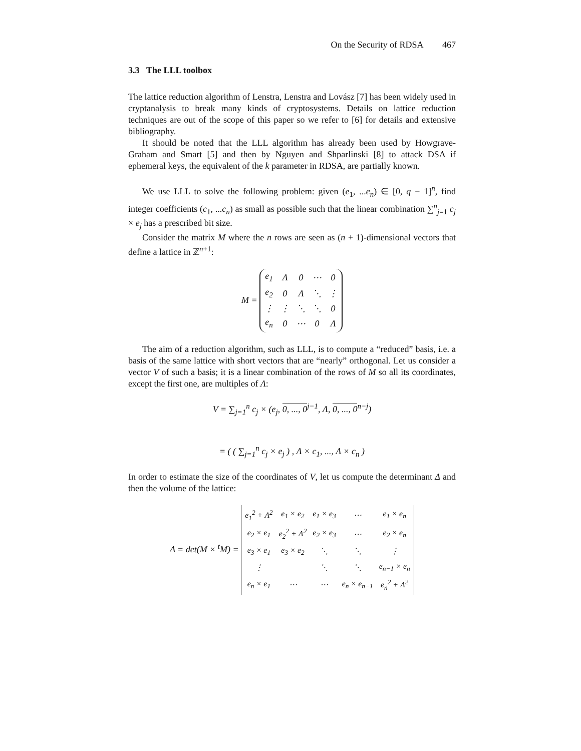On the Security of RDSA 467
3.3 The LLL toolbox
The lattice reduction algorithm of Lenstra, Lenstra and Lovász [7] has been widely used in cryptanalysis to break many kinds of cryptosystems. Details on lattice reduction techniques are out of the scope of this paper so we refer to [6] for details and extensive bibliography.
It should be noted that the LLL algorithm has already been used by Howgrave-Graham and Smart [5] and then by Nguyen and Shparlinski [8] to attack DSA if ephemeral keys, the equivalent of the k parameter in RDSA, are partially known.
We use LLL to solve the following problem: given (e<sub>1</sub>, ...e<sub>n</sub>) ∈ [0, q − 1]<sup>n</sup>, find integer coefficients (c<sub>1</sub>, ...c<sub>n</sub>) as small as possible such that the linear combination ∑<sup>n</sup><sub>j=1</sub> c<sub>j</sub> × e<sub>j</sub> has a prescribed bit size.
Consider the matrix M where the n rows are seen as (n + 1)-dimensional vectors that define a lattice in ℤ<sup>n+1</sup>:
M =
| e<sub>1</sub> | Λ | 0 | ⋯ | 0 |
| e<sub>2</sub> | 0 | Λ | ⋱ | ⋮ |
| ⋮ | ⋮ | ⋱ | ⋱ | 0 |
| e<sub>n</sub> | 0 | ⋯ | 0 | Λ |
The aim of a reduction algorithm, such as LLL, is to compute a “reduced” basis, i.e. a basis of the same lattice with short vectors that are “nearly” orthogonal. Let us consider a vector V of such a basis; it is a linear combination of the rows of M so all its coordinates, except the first one, are multiples of Λ:
V = ∑<sub>j=1</sub><sup>n</sup> c<sub>j</sub> × (e<sub>j</sub>, 0, ..., 0<sup>j−1</sup>, Λ, 0, ..., 0<sup>n−j</sup>)
= ( ( ∑<sub>j=1</sub><sup>n</sup> c<sub>j</sub> × e<sub>j</sub> ) , Λ × c<sub>1</sub>, ..., Λ × c<sub>n</sub> )
In order to estimate the size of the coordinates of V, let us compute the determinant Δ and then the volume of the lattice:
Δ = det(M × <sup>t</sup>M) =
| e<sub>1</sub><sup>2</sup> + Λ<sup>2</sup> | e<sub>1</sub> × e<sub>2</sub> | e<sub>1</sub> × e<sub>3</sub> | ⋯ | e<sub>1</sub> × e<sub>n</sub> |
| e<sub>2</sub> × e<sub>1</sub> | e<sub>2</sub><sup>2</sup> + Λ<sup>2</sup> | e<sub>2</sub> × e<sub>3</sub> | ⋯ | e<sub>2</sub> × e<sub>n</sub> |
| e<sub>3</sub> × e<sub>1</sub> | e<sub>3</sub> × e<sub>2</sub> | ⋱ | ⋱ | ⋮ |
| ⋮ | | ⋱ | ⋱ | e<sub>n−1</sub> × e<sub>n</sub> |
| e<sub>n</sub> × e<sub>1</sub> | ⋯ | ⋯ | e<sub>n</sub> × e<sub>n−1</sub> | e<sub>n</sub><sup>2</sup> + Λ<sup>2</sup> |